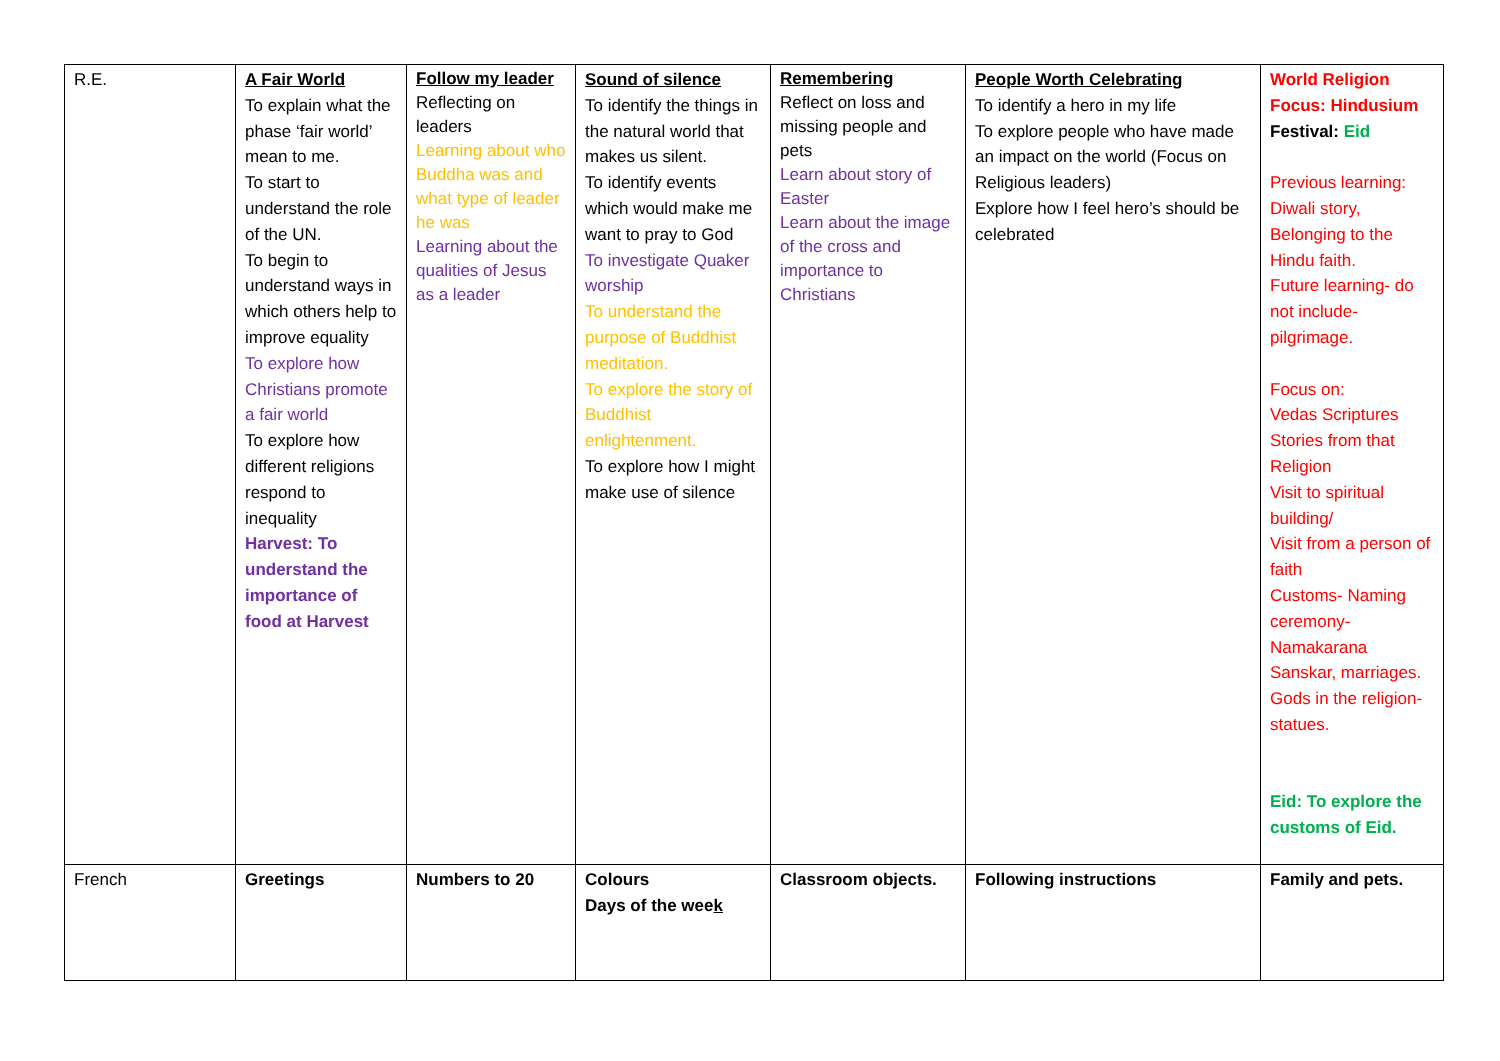| R.E. | A Fair World To explain what the phase ‘fair world’ mean to me. To start to understand the role of the UN. To begin to understand ways in which others help to improve equality To explore how Christians promote a fair world To explore how different religions respond to inequality Harvest: To understand the importance of food at Harvest | Follow my leader Reflecting on leaders Learning about who Buddha was and what type of leader he was Learning about the qualities of Jesus as a leader | Sound of silence To identify the things in the natural world that makes us silent. To identify events which would make me want to pray to God To investigate Quaker worship To understand the purpose of Buddhist meditation. To explore the story of Buddhist enlightenment. To explore how I might make use of silence | Remembering Reflect on loss and missing people and pets Learn about story of Easter Learn about the image of the cross and importance to Christians | People Worth Celebrating To identify a hero in my life To explore people who have made an impact on the world (Focus on Religious leaders) Explore how I feel hero’s should be celebrated | World Religion Focus: Hindusium Festival: Eid Previous learning: Diwali story, Belonging to the Hindu faith. Future learning- do not include- pilgrimage. Focus on: Vedas Scriptures Stories from that Religion Visit to spiritual building/ Visit from a person of faith Customs- Naming ceremony- Namakarana Sanskar, marriages. Gods in the religion- statues. Eid: To explore the customs of Eid. |
| French | Greetings | Numbers to 20 | Colours Days of the wee k | Classroom objects. | Following instructions | Family and pets. |